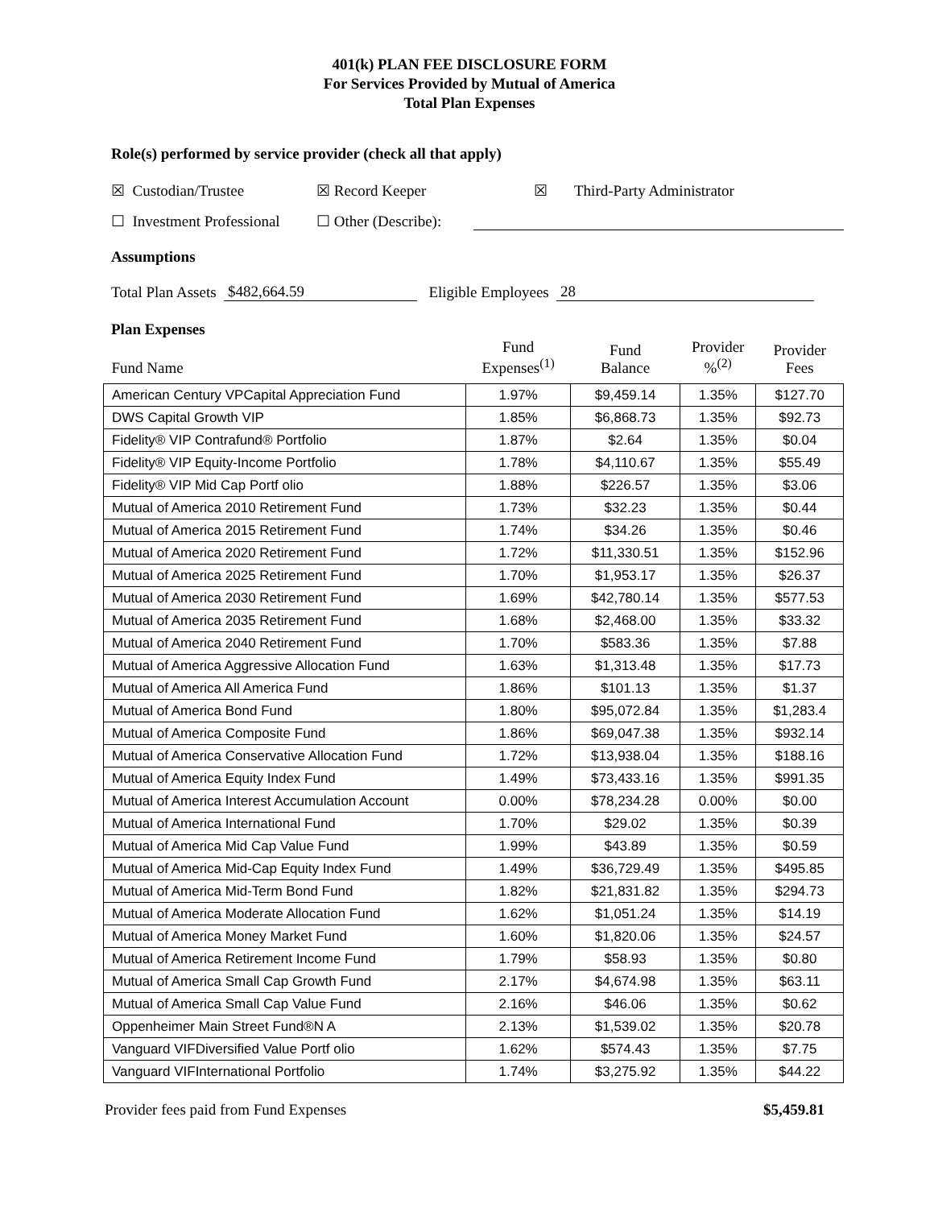401(k) PLAN FEE DISCLOSURE FORM
For Services Provided by Mutual of America
Total Plan Expenses
Role(s) performed by service provider (check all that apply)
☒ Custodian/Trustee ☒ Record Keeper ☒ Third-Party Administrator
☐ Investment Professional ☐ Other (Describe):
Assumptions
Total Plan Assets $482,664.59 Eligible Employees 28
Plan Expenses
| Fund Name | Fund Expenses<sup>(1)</sup> | Fund Balance | Provider %<sup>(2)</sup> | Provider Fees |
| --- | --- | --- | --- | --- |
| American Century VPCapital Appreciation Fund | 1.97% | $9,459.14 | 1.35% | $127.70 |
| DWS Capital Growth VIP | 1.85% | $6,868.73 | 1.35% | $92.73 |
| Fidelity® VIP Contrafund® Portfolio | 1.87% | $2.64 | 1.35% | $0.04 |
| Fidelity® VIP Equity-Income Portfolio | 1.78% | $4,110.67 | 1.35% | $55.49 |
| Fidelity® VIP Mid Cap Portf olio | 1.88% | $226.57 | 1.35% | $3.06 |
| Mutual of America 2010 Retirement Fund | 1.73% | $32.23 | 1.35% | $0.44 |
| Mutual of America 2015 Retirement Fund | 1.74% | $34.26 | 1.35% | $0.46 |
| Mutual of America 2020 Retirement Fund | 1.72% | $11,330.51 | 1.35% | $152.96 |
| Mutual of America 2025 Retirement Fund | 1.70% | $1,953.17 | 1.35% | $26.37 |
| Mutual of America 2030 Retirement Fund | 1.69% | $42,780.14 | 1.35% | $577.53 |
| Mutual of America 2035 Retirement Fund | 1.68% | $2,468.00 | 1.35% | $33.32 |
| Mutual of America 2040 Retirement Fund | 1.70% | $583.36 | 1.35% | $7.88 |
| Mutual of America Aggressive Allocation Fund | 1.63% | $1,313.48 | 1.35% | $17.73 |
| Mutual of America All America Fund | 1.86% | $101.13 | 1.35% | $1.37 |
| Mutual of America Bond Fund | 1.80% | $95,072.84 | 1.35% | $1,283.4 |
| Mutual of America Composite Fund | 1.86% | $69,047.38 | 1.35% | $932.14 |
| Mutual of America Conservative Allocation Fund | 1.72% | $13,938.04 | 1.35% | $188.16 |
| Mutual of America Equity Index Fund | 1.49% | $73,433.16 | 1.35% | $991.35 |
| Mutual of America Interest Accumulation Account | 0.00% | $78,234.28 | 0.00% | $0.00 |
| Mutual of America International Fund | 1.70% | $29.02 | 1.35% | $0.39 |
| Mutual of America Mid Cap Value Fund | 1.99% | $43.89 | 1.35% | $0.59 |
| Mutual of America Mid-Cap Equity Index Fund | 1.49% | $36,729.49 | 1.35% | $495.85 |
| Mutual of America Mid-Term Bond Fund | 1.82% | $21,831.82 | 1.35% | $294.73 |
| Mutual of America Moderate Allocation Fund | 1.62% | $1,051.24 | 1.35% | $14.19 |
| Mutual of America Money Market Fund | 1.60% | $1,820.06 | 1.35% | $24.57 |
| Mutual of America Retirement Income Fund | 1.79% | $58.93 | 1.35% | $0.80 |
| Mutual of America Small Cap Growth Fund | 2.17% | $4,674.98 | 1.35% | $63.11 |
| Mutual of America Small Cap Value Fund | 2.16% | $46.06 | 1.35% | $0.62 |
| Oppenheimer Main Street Fund®N A | 2.13% | $1,539.02 | 1.35% | $20.78 |
| Vanguard VIFDiversified Value Portf olio | 1.62% | $574.43 | 1.35% | $7.75 |
| Vanguard VIFInternational Portfolio | 1.74% | $3,275.92 | 1.35% | $44.22 |
Provider fees paid from Fund Expenses $5,459.81